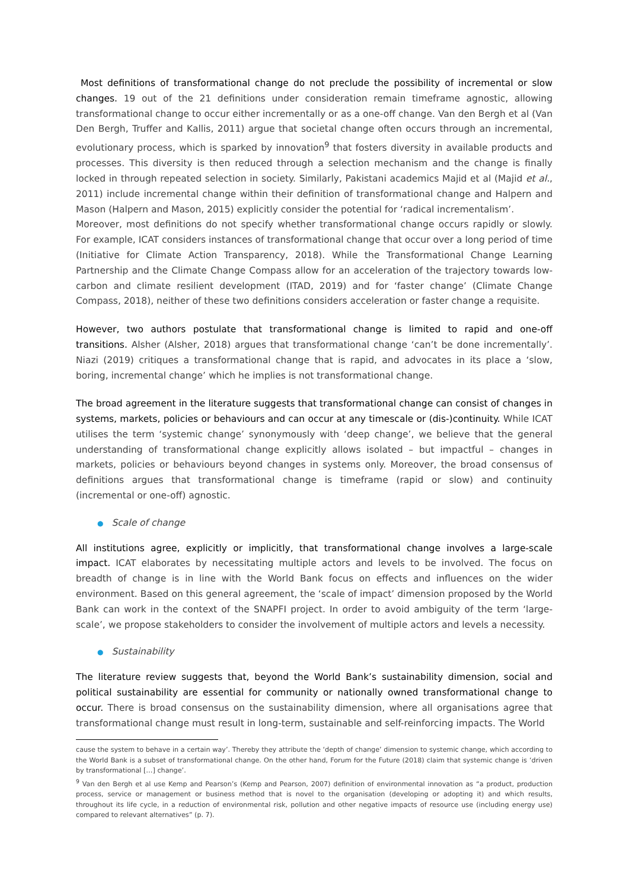Most definitions of transformational change do not preclude the possibility of incremental or slow changes. 19 out of the 21 definitions under consideration remain timeframe agnostic, allowing transformational change to occur either incrementally or as a one-off change. Van den Bergh et al (Van Den Bergh, Truffer and Kallis, 2011) argue that societal change often occurs through an incremental, evolutionary process, which is sparked by innovation<sup>9</sup> that fosters diversity in available products and processes. This diversity is then reduced through a selection mechanism and the change is finally locked in through repeated selection in society. Similarly, Pakistani academics Majid et al (Majid et al., 2011) include incremental change within their definition of transformational change and Halpern and Mason (Halpern and Mason, 2015) explicitly consider the potential for ‘radical incrementalism’.
Moreover, most definitions do not specify whether transformational change occurs rapidly or slowly. For example, ICAT considers instances of transformational change that occur over a long period of time (Initiative for Climate Action Transparency, 2018). While the Transformational Change Learning Partnership and the Climate Change Compass allow for an acceleration of the trajectory towards low-carbon and climate resilient development (ITAD, 2019) and for ‘faster change’ (Climate Change Compass, 2018), neither of these two definitions considers acceleration or faster change a requisite.
However, two authors postulate that transformational change is limited to rapid and one-off transitions. Alsher (Alsher, 2018) argues that transformational change ‘can’t be done incrementally’. Niazi (2019) critiques a transformational change that is rapid, and advocates in its place a ‘slow, boring, incremental change’ which he implies is not transformational change.
The broad agreement in the literature suggests that transformational change can consist of changes in systems, markets, policies or behaviours and can occur at any timescale or (dis-)continuity. While ICAT utilises the term ‘systemic change’ synonymously with ‘deep change’, we believe that the general understanding of transformational change explicitly allows isolated – but impactful – changes in markets, policies or behaviours beyond changes in systems only. Moreover, the broad consensus of definitions argues that transformational change is timeframe (rapid or slow) and continuity (incremental or one-off) agnostic.
● Scale of change
All institutions agree, explicitly or implicitly, that transformational change involves a large-scale impact. ICAT elaborates by necessitating multiple actors and levels to be involved. The focus on breadth of change is in line with the World Bank focus on effects and influences on the wider environment. Based on this general agreement, the ‘scale of impact’ dimension proposed by the World Bank can work in the context of the SNAPFI project. In order to avoid ambiguity of the term ‘large-scale’, we propose stakeholders to consider the involvement of multiple actors and levels a necessity.
● Sustainability
The literature review suggests that, beyond the World Bank’s sustainability dimension, social and political sustainability are essential for community or nationally owned transformational change to occur. There is broad consensus on the sustainability dimension, where all organisations agree that transformational change must result in long-term, sustainable and self-reinforcing impacts. The World
cause the system to behave in a certain way’. Thereby they attribute the ‘depth of change’ dimension to systemic change, which according to the World Bank is a subset of transformational change. On the other hand, Forum for the Future (2018) claim that systemic change is ‘driven by transformational […] change’.
<sup>9</sup> Van den Bergh et al use Kemp and Pearson’s (Kemp and Pearson, 2007) definition of environmental innovation as “a product, production process, service or management or business method that is novel to the organisation (developing or adopting it) and which results, throughout its life cycle, in a reduction of environmental risk, pollution and other negative impacts of resource use (including energy use) compared to relevant alternatives” (p. 7).